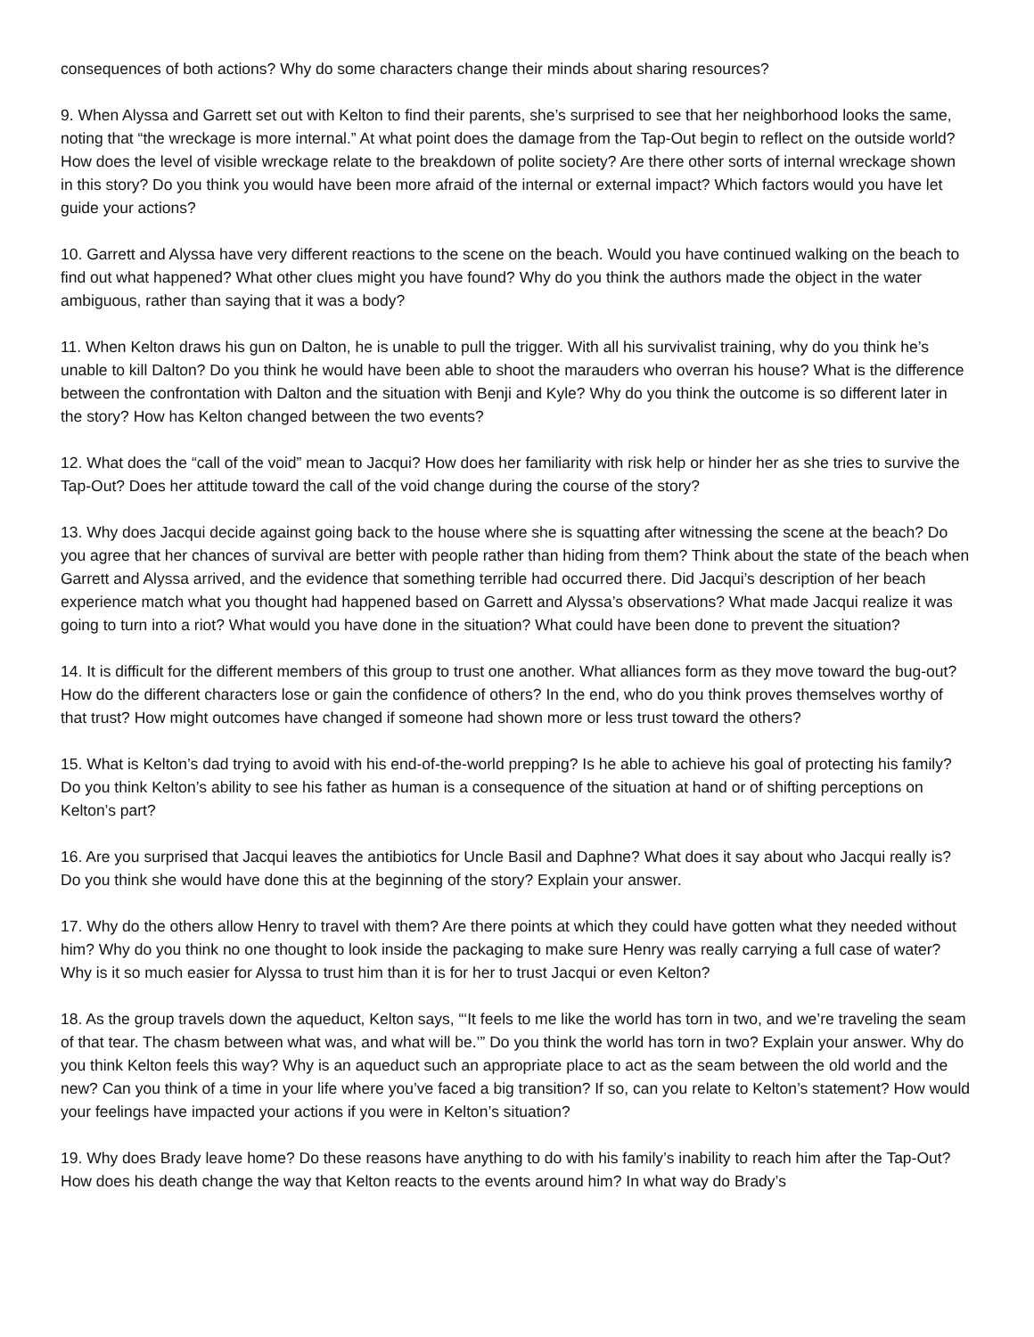consequences of both actions? Why do some characters change their minds about sharing resources?
9. When Alyssa and Garrett set out with Kelton to find their parents, she’s surprised to see that her neighborhood looks the same, noting that “the wreckage is more internal.” At what point does the damage from the Tap-Out begin to reflect on the outside world? How does the level of visible wreckage relate to the breakdown of polite society? Are there other sorts of internal wreckage shown in this story? Do you think you would have been more afraid of the internal or external impact? Which factors would you have let guide your actions?
10. Garrett and Alyssa have very different reactions to the scene on the beach. Would you have continued walking on the beach to find out what happened? What other clues might you have found? Why do you think the authors made the object in the water ambiguous, rather than saying that it was a body?
11. When Kelton draws his gun on Dalton, he is unable to pull the trigger. With all his survivalist training, why do you think he’s unable to kill Dalton? Do you think he would have been able to shoot the marauders who overran his house? What is the difference between the confrontation with Dalton and the situation with Benji and Kyle? Why do you think the outcome is so different later in the story? How has Kelton changed between the two events?
12. What does the “call of the void” mean to Jacqui? How does her familiarity with risk help or hinder her as she tries to survive the Tap-Out? Does her attitude toward the call of the void change during the course of the story?
13. Why does Jacqui decide against going back to the house where she is squatting after witnessing the scene at the beach? Do you agree that her chances of survival are better with people rather than hiding from them? Think about the state of the beach when Garrett and Alyssa arrived, and the evidence that something terrible had occurred there. Did Jacqui’s description of her beach experience match what you thought had happened based on Garrett and Alyssa’s observations? What made Jacqui realize it was going to turn into a riot? What would you have done in the situation? What could have been done to prevent the situation?
14. It is difficult for the different members of this group to trust one another. What alliances form as they move toward the bug-out? How do the different characters lose or gain the confidence of others? In the end, who do you think proves themselves worthy of that trust? How might outcomes have changed if someone had shown more or less trust toward the others?
15. What is Kelton’s dad trying to avoid with his end-of-the-world prepping? Is he able to achieve his goal of protecting his family? Do you think Kelton’s ability to see his father as human is a consequence of the situation at hand or of shifting perceptions on Kelton’s part?
16. Are you surprised that Jacqui leaves the antibiotics for Uncle Basil and Daphne? What does it say about who Jacqui really is? Do you think she would have done this at the beginning of the story? Explain your answer.
17. Why do the others allow Henry to travel with them? Are there points at which they could have gotten what they needed without him? Why do you think no one thought to look inside the packaging to make sure Henry was really carrying a full case of water? Why is it so much easier for Alyssa to trust him than it is for her to trust Jacqui or even Kelton?
18. As the group travels down the aqueduct, Kelton says, “‘It feels to me like the world has torn in two, and we’re traveling the seam of that tear. The chasm between what was, and what will be.’” Do you think the world has torn in two? Explain your answer. Why do you think Kelton feels this way? Why is an aqueduct such an appropriate place to act as the seam between the old world and the new? Can you think of a time in your life where you’ve faced a big transition? If so, can you relate to Kelton’s statement? How would your feelings have impacted your actions if you were in Kelton’s situation?
19. Why does Brady leave home? Do these reasons have anything to do with his family’s inability to reach him after the Tap-Out? How does his death change the way that Kelton reacts to the events around him? In what way do Brady’s